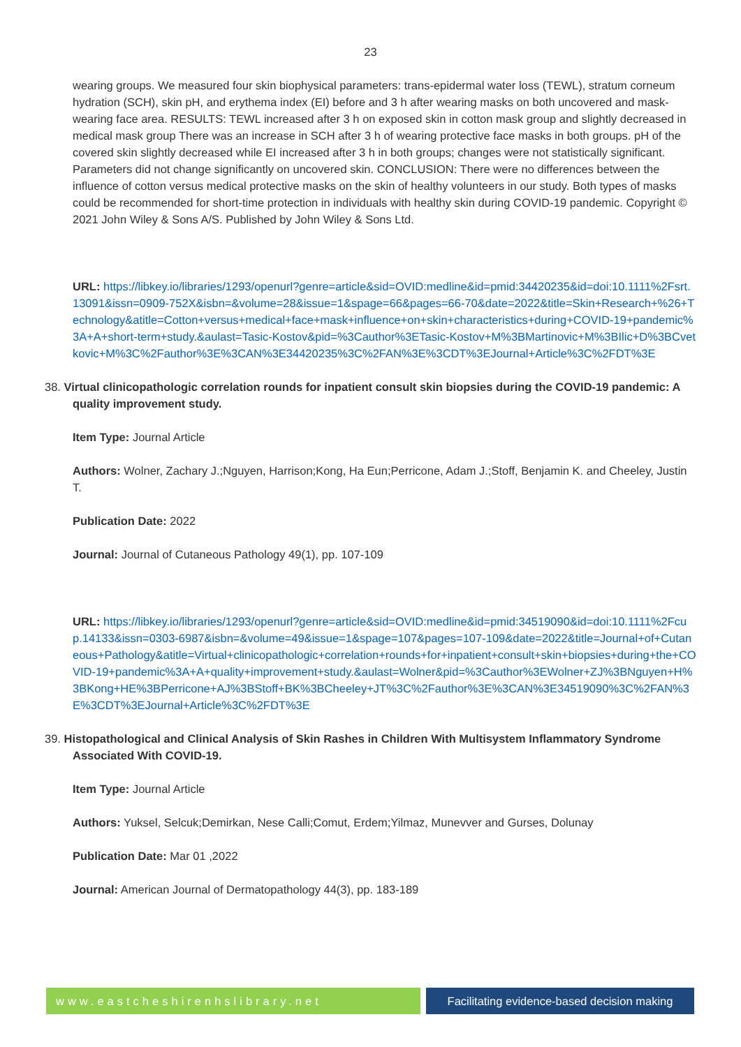23
wearing groups. We measured four skin biophysical parameters: trans-epidermal water loss (TEWL), stratum corneum hydration (SCH), skin pH, and erythema index (EI) before and 3 h after wearing masks on both uncovered and mask-wearing face area. RESULTS: TEWL increased after 3 h on exposed skin in cotton mask group and slightly decreased in medical mask group There was an increase in SCH after 3 h of wearing protective face masks in both groups. pH of the covered skin slightly decreased while EI increased after 3 h in both groups; changes were not statistically significant. Parameters did not change significantly on uncovered skin. CONCLUSION: There were no differences between the influence of cotton versus medical protective masks on the skin of healthy volunteers in our study. Both types of masks could be recommended for short-time protection in individuals with healthy skin during COVID-19 pandemic. Copyright © 2021 John Wiley & Sons A/S. Published by John Wiley & Sons Ltd.
URL: https://libkey.io/libraries/1293/openurl?genre=article&sid=OVID:medline&id=pmid:34420235&id=doi:10.1111%2Fsrt.13091&issn=0909-752X&isbn=&volume=28&issue=1&spage=66&pages=66-70&date=2022&title=Skin+Research+%26+Technology&atitle=Cotton+versus+medical+face+mask+influence+on+skin+characteristics+during+COVID-19+pandemic%3A+A+short-term+study.&aulast=Tasic-Kostov&pid=%3Cauthor%3ETasic-Kostov+M%3BMartinovic+M%3BIlic+D%3BCvetkovic+M%3C%2Fauthor%3E%3CAN%3E34420235%3C%2FAN%3E%3CDT%3EJournal+Article%3C%2FDT%3E
38. Virtual clinicopathologic correlation rounds for inpatient consult skin biopsies during the COVID-19 pandemic: A quality improvement study.
Item Type: Journal Article
Authors: Wolner, Zachary J.;Nguyen, Harrison;Kong, Ha Eun;Perricone, Adam J.;Stoff, Benjamin K. and Cheeley, Justin T.
Publication Date: 2022
Journal: Journal of Cutaneous Pathology 49(1), pp. 107-109
URL: https://libkey.io/libraries/1293/openurl?genre=article&sid=OVID:medline&id=pmid:34519090&id=doi:10.1111%2Fcup.14133&issn=0303-6987&isbn=&volume=49&issue=1&spage=107&pages=107-109&date=2022&title=Journal+of+Cutaneous+Pathology&atitle=Virtual+clinicopathologic+correlation+rounds+for+inpatient+consult+skin+biopsies+during+the+COVID-19+pandemic%3A+A+quality+improvement+study.&aulast=Wolner&pid=%3Cauthor%3EWolner+ZJ%3BNguyen+H%3BKong+HE%3BPerricone+AJ%3BStoff+BK%3BCheeley+JT%3C%2Fauthor%3E%3CAN%3E34519090%3C%2FAN%3E%3CDT%3EJournal+Article%3C%2FDT%3E
39. Histopathological and Clinical Analysis of Skin Rashes in Children With Multisystem Inflammatory Syndrome Associated With COVID-19.
Item Type: Journal Article
Authors: Yuksel, Selcuk;Demirkan, Nese Calli;Comut, Erdem;Yilmaz, Munevver and Gurses, Dolunay
Publication Date: Mar 01 ,2022
Journal: American Journal of Dermatopathology 44(3), pp. 183-189
www.eastcheshirenhslibrary.net Facilitating evidence-based decision making